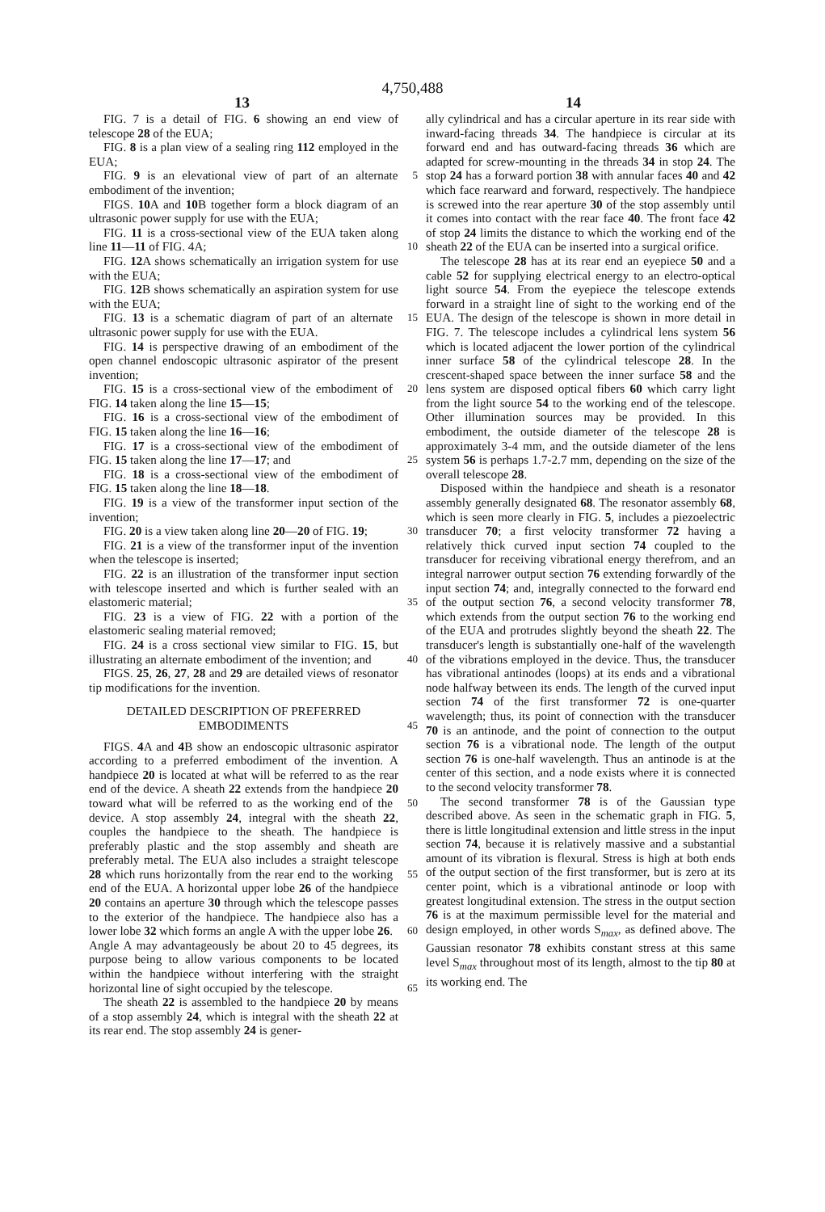4,750,488
13 14
FIG. 7 is a detail of FIG. 6 showing an end view of telescope 28 of the EUA;
FIG. 8 is a plan view of a sealing ring 112 employed in the EUA;
FIG. 9 is an elevational view of part of an alternate 5 embodiment of the invention;
FIGS. 10 A and 10 B together form a block diagram of an ultrasonic power supply for use with the EUA;
FIG. 11 is a cross-sectional view of the EUA taken along line 11—11 of FIG. 4A; 10
FIG. 12 A shows schematically an irrigation system for use with the EUA;
FIG. 12 B shows schematically an aspiration system for use with the EUA;
FIG. 13 is a schematic diagram of part of an alternate 15 ultrasonic power supply for use with the EUA.
FIG. 14 is perspective drawing of an embodiment of the open channel endoscopic ultrasonic aspirator of the present invention;
FIG. 15 is a cross-sectional view of the embodiment 20 of FIG. 14 taken along the line 15—15;
FIG. 16 is a cross-sectional view of the embodiment of FIG. 15 taken along the line 16—16;
FIG. 17 is a cross-sectional view of the embodiment of FIG. 15 taken along the line 17—17; and 25
FIG. 18 is a cross-sectional view of the embodiment of FIG. 15 taken along the line 18—18.
FIG. 19 is a view of the transformer input section of the invention;
FIG. 20 is a view taken along line 20—20 of FIG. 19; 30
FIG. 21 is a view of the transformer input of the invention when the telescope is inserted;
FIG. 22 is an illustration of the transformer input section with telescope inserted and which is further sealed with an elastomeric material; 35
FIG. 23 is a view of FIG. 22 with a portion of the elastomeric sealing material removed;
FIG. 24 is a cross sectional view similar to FIG. 15, but illustrating an alternate embodiment of the invention; and 40
FIGS. 25, 26, 27, 28 and 29 are detailed views of resonator tip modifications for the invention.
DETAILED DESCRIPTION OF PREFERRED EMBODIMENTS 45
FIGS. 4 A and 4 B show an endoscopic ultrasonic aspirator according to a preferred embodiment of the invention. A handpiece 20 is located at what will be referred to as the rear end of the device. A sheath 22 extends from the handpiece 20 toward what will be 50 referred to as the working end of the device. A stop assembly 24, integral with the sheath 22, couples the handpiece to the sheath. The handpiece is preferably plastic and the stop assembly and sheath are preferably metal. The EUA also includes a straight telescope 28 55 which runs horizontally from the rear end to the working end of the EUA. A horizontal upper lobe 26 of the handpiece 20 contains an aperture 30 through which the telescope passes to the exterior of the handpiece. The handpiece also has a lower lobe 32 which forms an 60 angle A with the upper lobe 26. Angle A may advantageously be about 20 to 45 degrees, its purpose being to allow various components to be located within the handpiece without interfering with the straight horizontal line of sight occupied by the telescope. 65
The sheath 22 is assembled to the handpiece 20 by means of a stop assembly 24, which is integral with the sheath 22 at its rear end. The stop assembly 24 is gener-
ally cylindrical and has a circular aperture in its rear side with inward-facing threads 34. The handpiece is circular at its forward end and has outward-facing threads 36 which are adapted for screw-mounting in the threads 34 in stop 24. The stop 24 has a forward portion 38 with annular faces 40 and 42 which face rearward and forward, respectively. The handpiece is screwed into the rear aperture 30 of the stop assembly until it comes into contact with the rear face 40. The front face 42 of stop 24 limits the distance to which the working end of the sheath 22 of the EUA can be inserted into a surgical orifice.
The telescope 28 has at its rear end an eyepiece 50 and a cable 52 for supplying electrical energy to an electro-optical light source 54. From the eyepiece the telescope extends forward in a straight line of sight to the working end of the EUA. The design of the telescope is shown in more detail in FIG. 7. The telescope includes a cylindrical lens system 56 which is located adjacent the lower portion of the cylindrical inner surface 58 of the cylindrical telescope 28. In the crescent-shaped space between the inner surface 58 and the lens system are disposed optical fibers 60 which carry light from the light source 54 to the working end of the telescope. Other illumination sources may be provided. In this embodiment, the outside diameter of the telescope 28 is approximately 3-4 mm, and the outside diameter of the lens system 56 is perhaps 1.7-2.7 mm, depending on the size of the overall telescope 28.
Disposed within the handpiece and sheath is a resonator assembly generally designated 68. The resonator assembly 68, which is seen more clearly in FIG. 5, includes a piezoelectric transducer 70; a first velocity transformer 72 having a relatively thick curved input section 74 coupled to the transducer for receiving vibrational energy therefrom, and an integral narrower output section 76 extending forwardly of the input section 74; and, integrally connected to the forward end of the output section 76, a second velocity transformer 78, which extends from the output section 76 to the working end of the EUA and protrudes slightly beyond the sheath 22. The transducer's length is substantially one-half of the wavelength of the vibrations employed in the device. Thus, the transducer has vibrational antinodes (loops) at its ends and a vibrational node halfway between its ends. The length of the curved input section 74 of the first transformer 72 is one-quarter wavelength; thus, its point of connection with the transducer 70 is an antinode, and the point of connection to the output section 76 is a vibrational node. The length of the output section 76 is one-half wavelength. Thus an antinode is at the center of this section, and a node exists where it is connected to the second velocity transformer 78.
The second transformer 78 is of the Gaussian type described above. As seen in the schematic graph in FIG. 5, there is little longitudinal extension and little stress in the input section 74, because it is relatively massive and a substantial amount of its vibration is flexural. Stress is high at both ends of the output section of the first transformer, but is zero at its center point, which is a vibrational antinode or loop with greatest longitudinal extension. The stress in the output section 76 is at the maximum permissible level for the material and design employed, in other words S<sub>max</sub>, as defined above. The Gaussian resonator 78 exhibits constant stress at this same level S<sub>max</sub> throughout most of its length, almost to the tip 80 at its working end. The